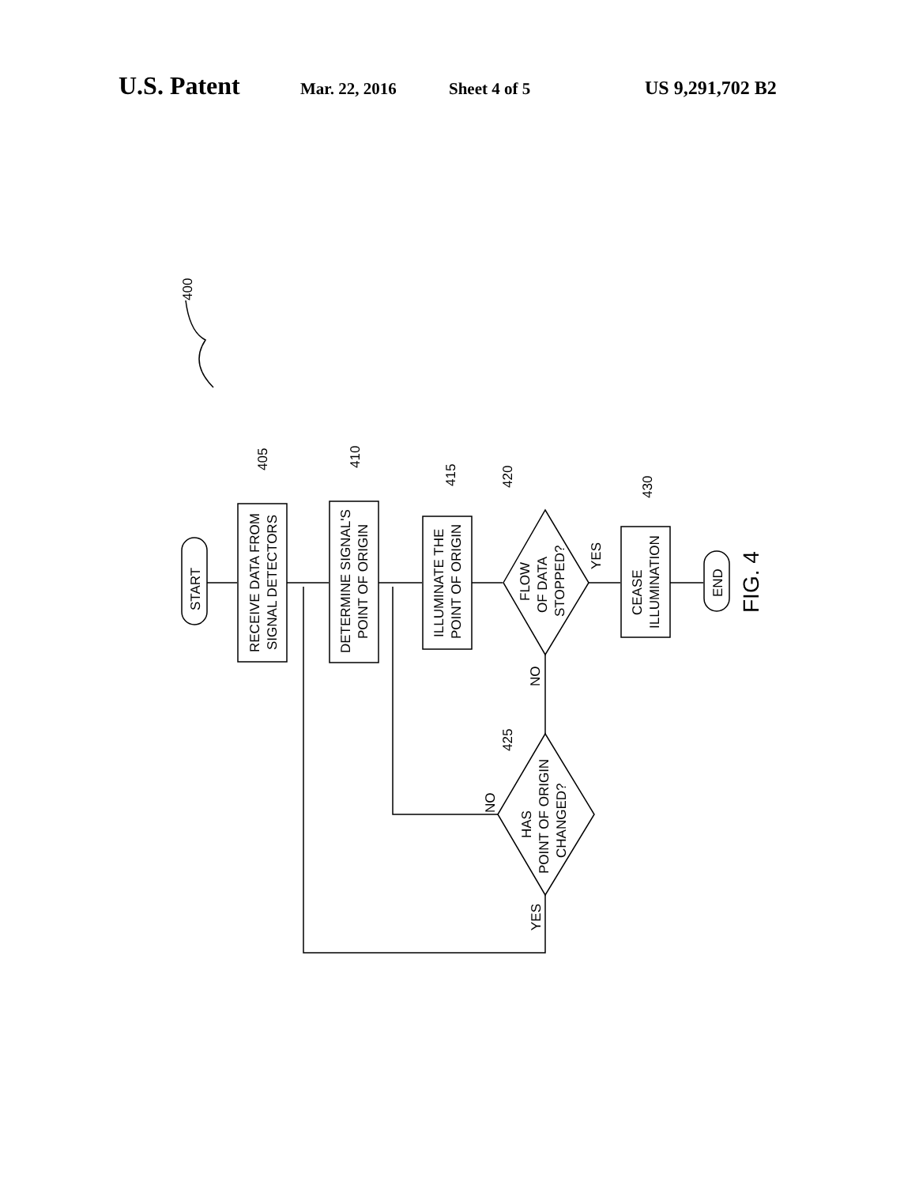U.S. Patent Mar. 22, 2016 Sheet 4 of 5 US 9,291,702 B2
START
RECEIVE DATA FROM
SIGNAL DETECTORS
DETERMINE SIGNAL'S
POINT OF ORIGIN
ILLUMINATE THE
POINT OF ORIGIN
FLOW
OF DATA
STOPPED?
YES
CEASE
ILLUMINATION
END
FIG. 4
NO
HAS
POINT OF ORIGIN
CHANGED?
NO
YES
400
405
410
415
420
425
430